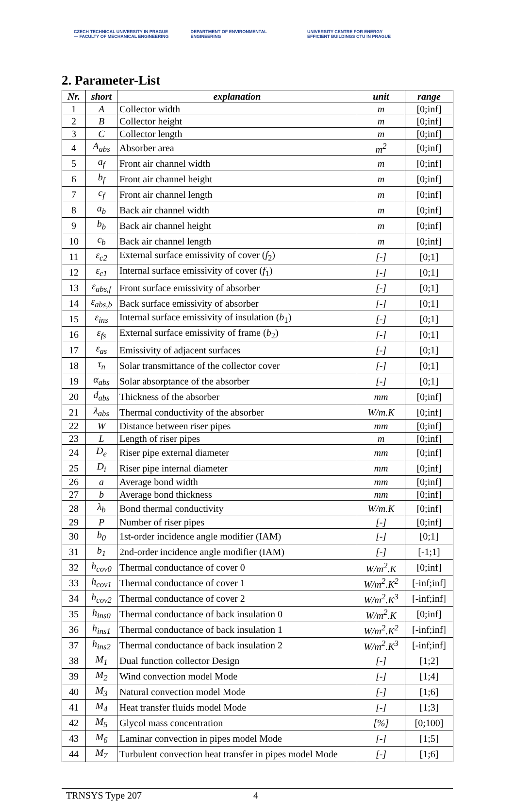CZECH TECHNICAL UNIVERSITY IN PRAGUE — FACULTY OF MECHANICAL ENGINEERING
DEPARTMENT OF ENVIRONMENTAL ENGINEERING
UNIVERSITY CENTRE FOR ENERGY EFFICIENT BUILDINGS CTU IN PRAGUE
2. Parameter-List
| Nr. | short | explanation | unit | range |
| --- | --- | --- | --- | --- |
| 1 | A | Collector width | m | [0;inf] |
| 2 | B | Collector height | m | [0;inf] |
| 3 | C | Collector length | m | [0;inf] |
| 4 | A<sub>abs</sub> | Absorber area | m<sup>2</sup> | [0;inf] |
| 5 | a<sub>f</sub> | Front air channel width | m | [0;inf] |
| 6 | b<sub>f</sub> | Front air channel height | m | [0;inf] |
| 7 | c<sub>f</sub> | Front air channel length | m | [0;inf] |
| 8 | a<sub>b</sub> | Back air channel width | m | [0;inf] |
| 9 | b<sub>b</sub> | Back air channel height | m | [0;inf] |
| 10 | c<sub>b</sub> | Back air channel length | m | [0;inf] |
| 11 | ε<sub>c2</sub> | External surface emissivity of cover ( f<sub>2</sub>) | [-] | [0;1] |
| 12 | ε<sub>c1</sub> | Internal surface emissivity of cover ( f<sub>1</sub>) | [-] | [0;1] |
| 13 | ε<sub>abs,f</sub> | Front surface emissivity of absorber | [-] | [0;1] |
| 14 | ε<sub>abs,b</sub> | Back surface emissivity of absorber | [-] | [0;1] |
| 15 | ε<sub>ins</sub> | Internal surface emissivity of insulation ( b<sub>1</sub>) | [-] | [0;1] |
| 16 | ε<sub>fs</sub> | External surface emissivity of frame ( b<sub>2</sub>) | [-] | [0;1] |
| 17 | ε<sub>as</sub> | Emissivity of adjacent surfaces | [-] | [0;1] |
| 18 | τ<sub>n</sub> | Solar transmittance of the collector cover | [-] | [0;1] |
| 19 | α<sub>abs</sub> | Solar absorptance of the absorber | [-] | [0;1] |
| 20 | d<sub>abs</sub> | Thickness of the absorber | mm | [0;inf] |
| 21 | λ<sub>abs</sub> | Thermal conductivity of the absorber | W/m.K | [0;inf] |
| 22 | W | Distance between riser pipes | mm | [0;inf] |
| 23 | L | Length of riser pipes | m | [0;inf] |
| 24 | D<sub>e</sub> | Riser pipe external diameter | mm | [0;inf] |
| 25 | D<sub>i</sub> | Riser pipe internal diameter | mm | [0;inf] |
| 26 | a | Average bond width | mm | [0;inf] |
| 27 | b | Average bond thickness | mm | [0;inf] |
| 28 | λ<sub>b</sub> | Bond thermal conductivity | W/m.K | [0;inf] |
| 29 | P | Number of riser pipes | [-] | [0;inf] |
| 30 | b<sub>0</sub> | 1st-order incidence angle modifier (IAM) | [-] | [0;1] |
| 31 | b<sub>1</sub> | 2nd-order incidence angle modifier (IAM) | [-] | [-1;1] |
| 32 | h<sub>cov0</sub> | Thermal conductance of cover 0 | W/m<sup>2</sup>.K | [0;inf] |
| 33 | h<sub>cov1</sub> | Thermal conductance of cover 1 | W/m<sup>2</sup>.K<sup>2</sup> | [-inf;inf] |
| 34 | h<sub>cov2</sub> | Thermal conductance of cover 2 | W/m<sup>2</sup>.K<sup>3</sup> | [-inf;inf] |
| 35 | h<sub>ins0</sub> | Thermal conductance of back insulation 0 | W/m<sup>2</sup>.K | [0;inf] |
| 36 | h<sub>ins1</sub> | Thermal conductance of back insulation 1 | W/m<sup>2</sup>.K<sup>2</sup> | [-inf;inf] |
| 37 | h<sub>ins2</sub> | Thermal conductance of back insulation 2 | W/m<sup>2</sup>.K<sup>3</sup> | [-inf;inf] |
| 38 | M<sub>1</sub> | Dual function collector Design | [-] | [1;2] |
| 39 | M<sub>2</sub> | Wind convection model Mode | [-] | [1;4] |
| 40 | M<sub>3</sub> | Natural convection model Mode | [-] | [1;6] |
| 41 | M<sub>4</sub> | Heat transfer fluids model Mode | [-] | [1;3] |
| 42 | M<sub>5</sub> | Glycol mass concentration | [%] | [0;100] |
| 43 | M<sub>6</sub> | Laminar convection in pipes model Mode | [-] | [1;5] |
| 44 | M<sub>7</sub> | Turbulent convection heat transfer in pipes model Mode | [-] | [1;6] |
TRNSYS Type 207 4